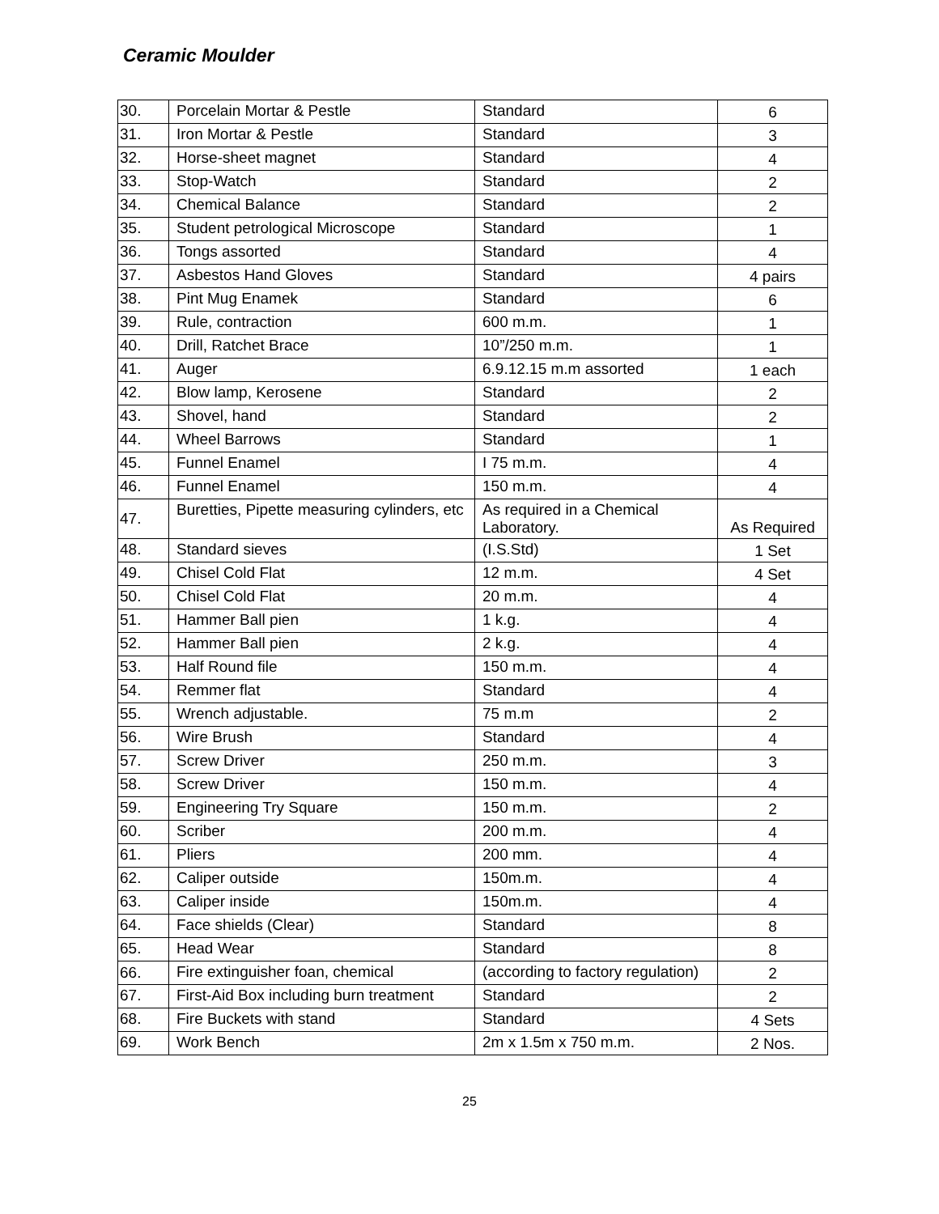Ceramic Moulder
| 30. | Porcelain Mortar & Pestle | Standard | 6 |
| 31. | Iron Mortar & Pestle | Standard | 3 |
| 32. | Horse-sheet magnet | Standard | 4 |
| 33. | Stop-Watch | Standard | 2 |
| 34. | Chemical Balance | Standard | 2 |
| 35. | Student petrological Microscope | Standard | 1 |
| 36. | Tongs assorted | Standard | 4 |
| 37. | Asbestos Hand Gloves | Standard | 4 pairs |
| 38. | Pint Mug Enamek | Standard | 6 |
| 39. | Rule, contraction | 600 m.m. | 1 |
| 40. | Drill, Ratchet Brace | 10”/250 m.m. | 1 |
| 41. | Auger | 6.9.12.15 m.m assorted | 1 each |
| 42. | Blow lamp, Kerosene | Standard | 2 |
| 43. | Shovel, hand | Standard | 2 |
| 44. | Wheel Barrows | Standard | 1 |
| 45. | Funnel Enamel | I 75 m.m. | 4 |
| 46. | Funnel Enamel | 150 m.m. | 4 |
| 47. | Buretties, Pipette measuring cylinders, etc | As required in a Chemical Laboratory. | As Required |
| 48. | Standard sieves | (I.S.Std) | 1 Set |
| 49. | Chisel Cold Flat | 12 m.m. | 4 Set |
| 50. | Chisel Cold Flat | 20 m.m. | 4 |
| 51. | Hammer Ball pien | 1 k.g. | 4 |
| 52. | Hammer Ball pien | 2 k.g. | 4 |
| 53. | Half Round file | 150 m.m. | 4 |
| 54. | Remmer flat | Standard | 4 |
| 55. | Wrench adjustable. | 75 m.m | 2 |
| 56. | Wire Brush | Standard | 4 |
| 57. | Screw Driver | 250 m.m. | 3 |
| 58. | Screw Driver | 150 m.m. | 4 |
| 59. | Engineering Try Square | 150 m.m. | 2 |
| 60. | Scriber | 200 m.m. | 4 |
| 61. | Pliers | 200 mm. | 4 |
| 62. | Caliper outside | 150m.m. | 4 |
| 63. | Caliper inside | 150m.m. | 4 |
| 64. | Face shields (Clear) | Standard | 8 |
| 65. | Head Wear | Standard | 8 |
| 66. | Fire extinguisher foan, chemical | (according to factory regulation) | 2 |
| 67. | First-Aid Box including burn treatment | Standard | 2 |
| 68. | Fire Buckets with stand | Standard | 4 Sets |
| 69. | Work Bench | 2m x 1.5m x 750 m.m. | 2 Nos. |
25